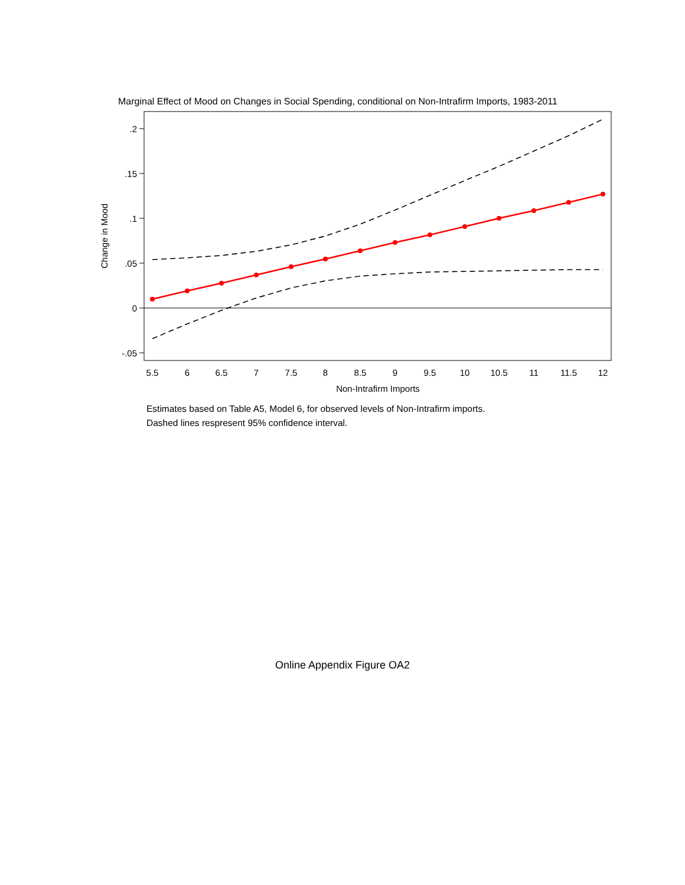Marginal Effect of Mood on Changes in Social Spending, conditional on Non-Intrafirm Imports, 1983-2011
.2
.15
.1
.05
0
-.05
Change in Mood
5.5
6
6.5
7
7.5
8
8.5
9
9.5
10
10.5
11
11.5
12
Non-Intrafirm Imports
Estimates based on Table A5, Model 6, for observed levels of Non-Intrafirm imports.
Dashed lines respresent 95% confidence interval.
Online Appendix Figure OA2